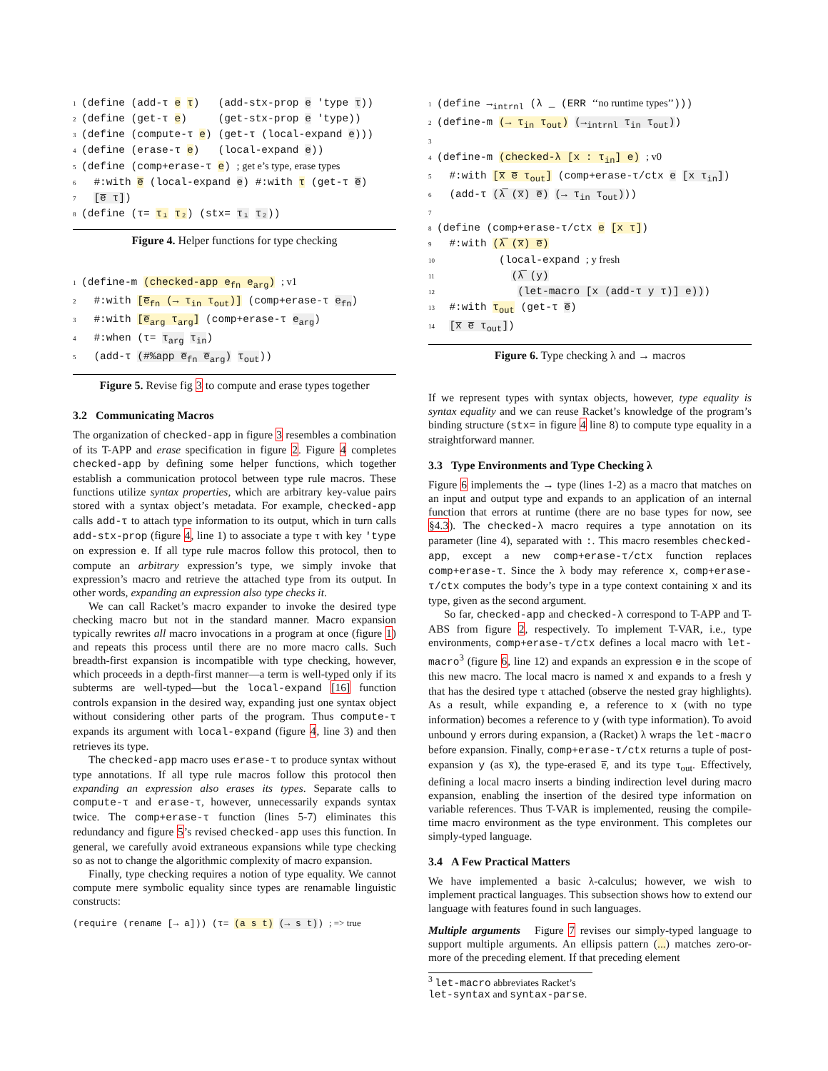1 (define (add-τ e τ) (add-stx-prop e 'type τ))
2 (define (get-τ e) (get-stx-prop e 'type))
3 (define (compute-τ e) (get-τ (local-expand e)))
4 (define (erase-τ e) (local-expand e))
5 (define (comp+erase-τ e) ; get e’s type, erase types
6 #:with e̅ (local-expand e) #:with τ (get-τ e̅)
7 [e̅ τ])
8 (define (τ= τ₁ τ₂) (stx= τ₁ τ₂))
Figure 4. Helper functions for type checking
1 (define-m (checked-app e<sub>fn</sub> e<sub>arg</sub>) ; v1
2 #:with [e̅<sub>fn</sub> (→ τ<sub>in</sub> τ<sub>out</sub>)] (comp+erase-τ e<sub>fn</sub>)
3 #:with [e̅<sub>arg</sub> τ<sub>arg</sub>] (comp+erase-τ e<sub>arg</sub>)
4 #:when (τ= τ<sub>arg</sub> τ<sub>in</sub>)
5 (add-τ (#%app e̅<sub>fn</sub> e̅<sub>arg</sub>) τ<sub>out</sub>))
Figure 5. Revise fig 3 to compute and erase types together
3.2 Communicating Macros
The organization of checked-app in figure 3 resembles a combination of its T-APP and erase specification in figure 2. Figure 4 completes checked-app by defining some helper functions, which together establish a communication protocol between type rule macros. These functions utilize syntax properties, which are arbitrary key-value pairs stored with a syntax object’s metadata. For example, checked-app calls add-τ to attach type information to its output, which in turn calls add-stx-prop (figure 4, line 1) to associate a type τ with key 'type on expression e. If all type rule macros follow this protocol, then to compute an arbitrary expression’s type, we simply invoke that expression’s macro and retrieve the attached type from its output. In other words, expanding an expression also type checks it.
We can call Racket’s macro expander to invoke the desired type checking macro but not in the standard manner. Macro expansion typically rewrites all macro invocations in a program at once (figure 1) and repeats this process until there are no more macro calls. Such breadth-first expansion is incompatible with type checking, however, which proceeds in a depth-first manner—a term is well-typed only if its subterms are well-typed—but the local-expand [16] function controls expansion in the desired way, expanding just one syntax object without considering other parts of the program. Thus compute-τ expands its argument with local-expand (figure 4, line 3) and then retrieves its type.
The checked-app macro uses erase-τ to produce syntax without type annotations. If all type rule macros follow this protocol then expanding an expression also erases its types. Separate calls to compute-τ and erase-τ, however, unnecessarily expands syntax twice. The comp+erase-τ function (lines 5-7) eliminates this redundancy and figure 5’s revised checked-app uses this function. In general, we carefully avoid extraneous expansions while type checking so as not to change the algorithmic complexity of macro expansion.
Finally, type checking requires a notion of type equality. We cannot compute mere symbolic equality since types are renamable linguistic constructs:
(require (rename [→ a])) (τ= (a s t) (→ s t)) ; => true
1 (define →<sub>intrnl</sub> (λ _ (ERR ‘‘no runtime types’’)))
2 (define-m (→ τ<sub>in</sub> τ<sub>out</sub>) (→<sub>intrnl</sub> τ<sub>in</sub> τ<sub>out</sub>))
3
4 (define-m (checked-λ [x : τ<sub>in</sub>] e) ; v0
5 #:with [x̅ e̅ τ<sub>out</sub>] (comp+erase-τ/ctx e [x τ<sub>in</sub>])
6 (add-τ (λ̅ (x̅) e̅) (→ τ<sub>in</sub> τ<sub>out</sub>)))
7
8 (define (comp+erase-τ/ctx e [x τ])
9 #:with (λ̅ (x̅) e̅)
10 (local-expand ; y fresh
11 (λ̅ (y)
12 (let-macro [x (add-τ y τ)] e)))
13 #:with τ<sub>out</sub> (get-τ e̅)
14 [x̅ e̅ τ<sub>out</sub>])
Figure 6. Type checking λ and → macros
If we represent types with syntax objects, however, type equality is syntax equality and we can reuse Racket’s knowledge of the program’s binding structure (stx= in figure 4 line 8) to compute type equality in a straightforward manner.
3.3 Type Environments and Type Checking λ
Figure 6 implements the → type (lines 1-2) as a macro that matches on an input and output type and expands to an application of an internal function that errors at runtime (there are no base types for now, see §4.3). The checked-λ macro requires a type annotation on its parameter (line 4), separated with :. This macro resembles checked-app, except a new comp+erase-τ/ctx function replaces comp+erase-τ. Since the λ body may reference x, comp+erase-τ/ctx computes the body’s type in a type context containing x and its type, given as the second argument.
So far, checked-app and checked-λ correspond to T-APP and T-ABS from figure 2, respectively. To implement T-VAR, i.e., type environments, comp+erase-τ/ctx defines a local macro with let-macro<sup>3</sup> (figure 6, line 12) and expands an expression e in the scope of this new macro. The local macro is named x and expands to a fresh y that has the desired type τ attached (observe the nested gray highlights). As a result, while expanding e, a reference to x (with no type information) becomes a reference to y (with type information). To avoid unbound y errors during expansion, a (Racket) λ wraps the let-macro before expansion. Finally, comp+erase-τ/ctx returns a tuple of post-expansion y (as x̅), the type-erased e̅, and its type τ<sub>out</sub>. Effectively, defining a local macro inserts a binding indirection level during macro expansion, enabling the insertion of the desired type information on variable references. Thus T-VAR is implemented, reusing the compile-time macro environment as the type environment. This completes our simply-typed language.
3.4 A Few Practical Matters
We have implemented a basic λ-calculus; however, we wish to implement practical languages. This subsection shows how to extend our language with features found in such languages.
Multiple arguments Figure 7 revises our simply-typed language to support multiple arguments. An ellipsis pattern (...) matches zero-or-more of the preceding element. If that preceding element
<sup>3</sup> let-macro abbreviates Racket’s let-syntax and syntax-parse.